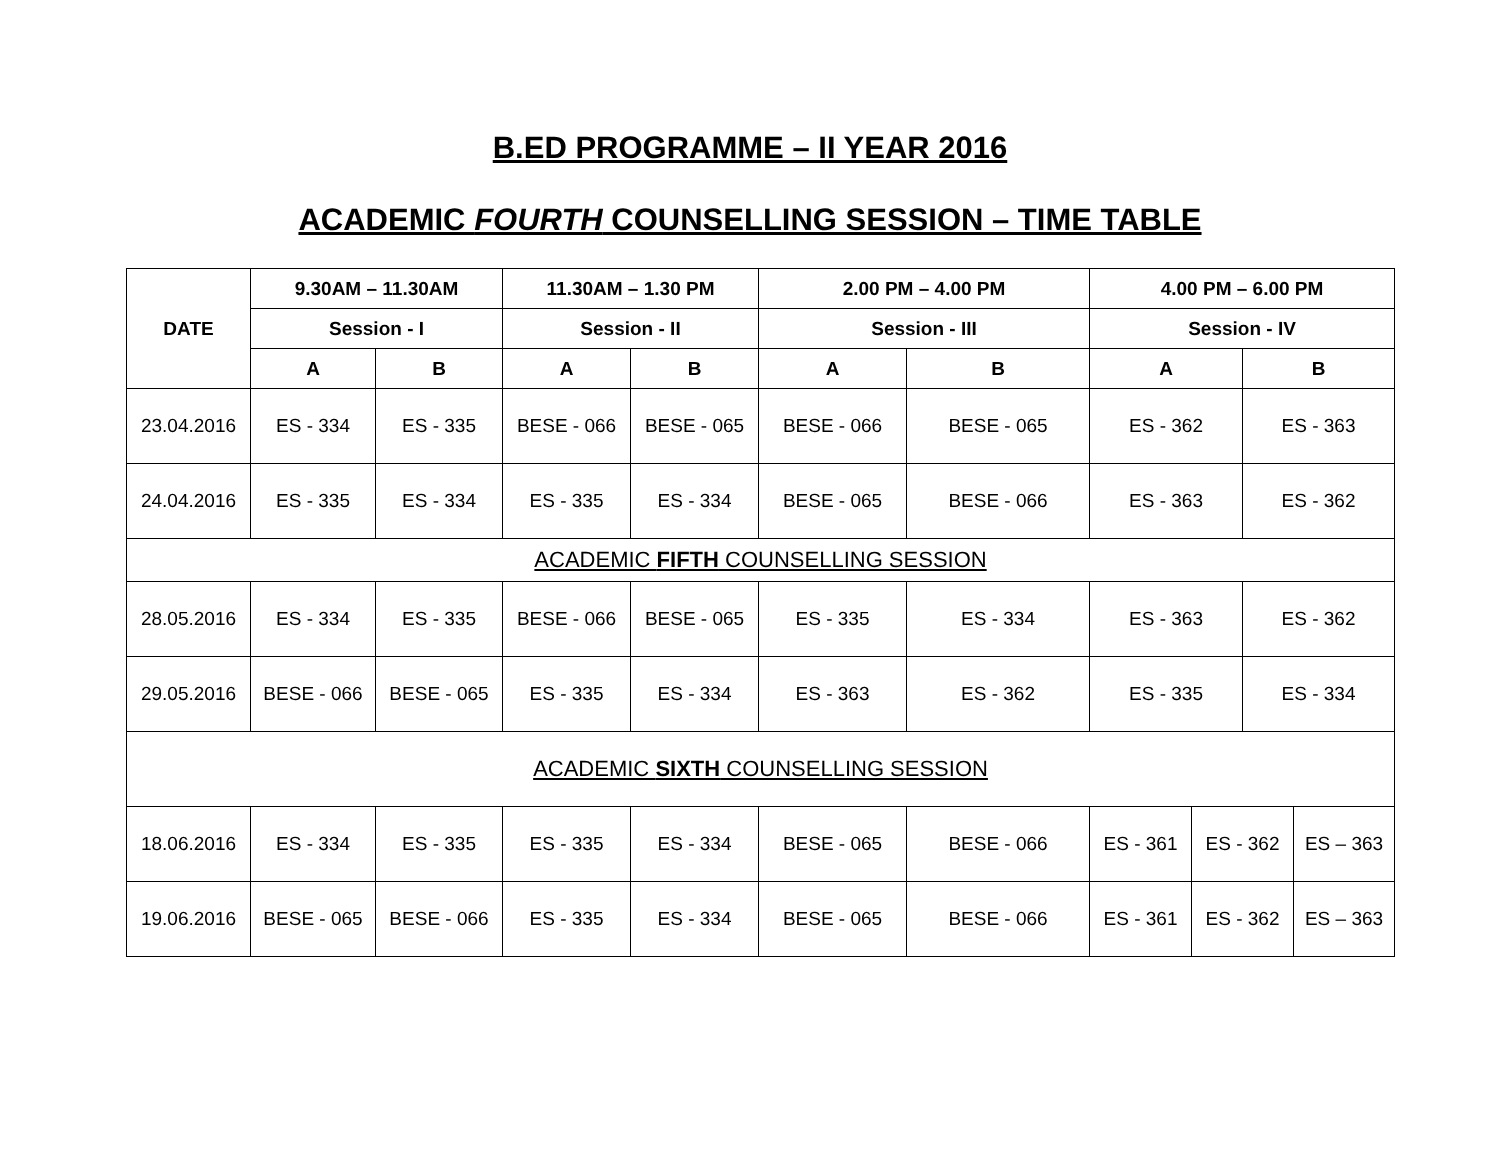B.ED PROGRAMME – II YEAR 2016
ACADEMIC FOURTH COUNSELLING SESSION – TIME TABLE
| DATE | 9.30AM – 11.30AM | | 11.30AM – 1.30 PM | | 2.00 PM – 4.00 PM | | 4.00 PM – 6.00 PM | | | |
| --- | --- | --- | --- | --- | --- | --- | --- | --- | --- | --- |
| | Session - I | | Session - II | | Session - III | | Session - IV | | | |
| | A | B | A | B | A | B | A | | B | |
| 23.04.2016 | ES - 334 | ES - 335 | BESE - 066 | BESE - 065 | BESE - 066 | BESE - 065 | ES - 362 | | ES - 363 | |
| 24.04.2016 | ES - 335 | ES - 334 | ES - 335 | ES - 334 | BESE - 065 | BESE - 066 | ES - 363 | | ES - 362 | |
| ACADEMIC FIFTH COUNSELLING SESSION | | | | | | | | | | |
| 28.05.2016 | ES - 334 | ES - 335 | BESE - 066 | BESE - 065 | ES - 335 | ES - 334 | ES - 363 | | ES - 362 | |
| 29.05.2016 | BESE - 066 | BESE - 065 | ES - 335 | ES - 334 | ES - 363 | ES - 362 | ES - 335 | | ES - 334 | |
| ACADEMIC SIXTH COUNSELLING SESSION | | | | | | | | | | |
| 18.06.2016 | ES - 334 | ES - 335 | ES - 335 | ES - 334 | BESE - 065 | BESE - 066 | ES - 361 | ES - 362 | | ES – 363 |
| 19.06.2016 | BESE - 065 | BESE - 066 | ES - 335 | ES - 334 | BESE - 065 | BESE - 066 | ES - 361 | ES - 362 | | ES – 363 |